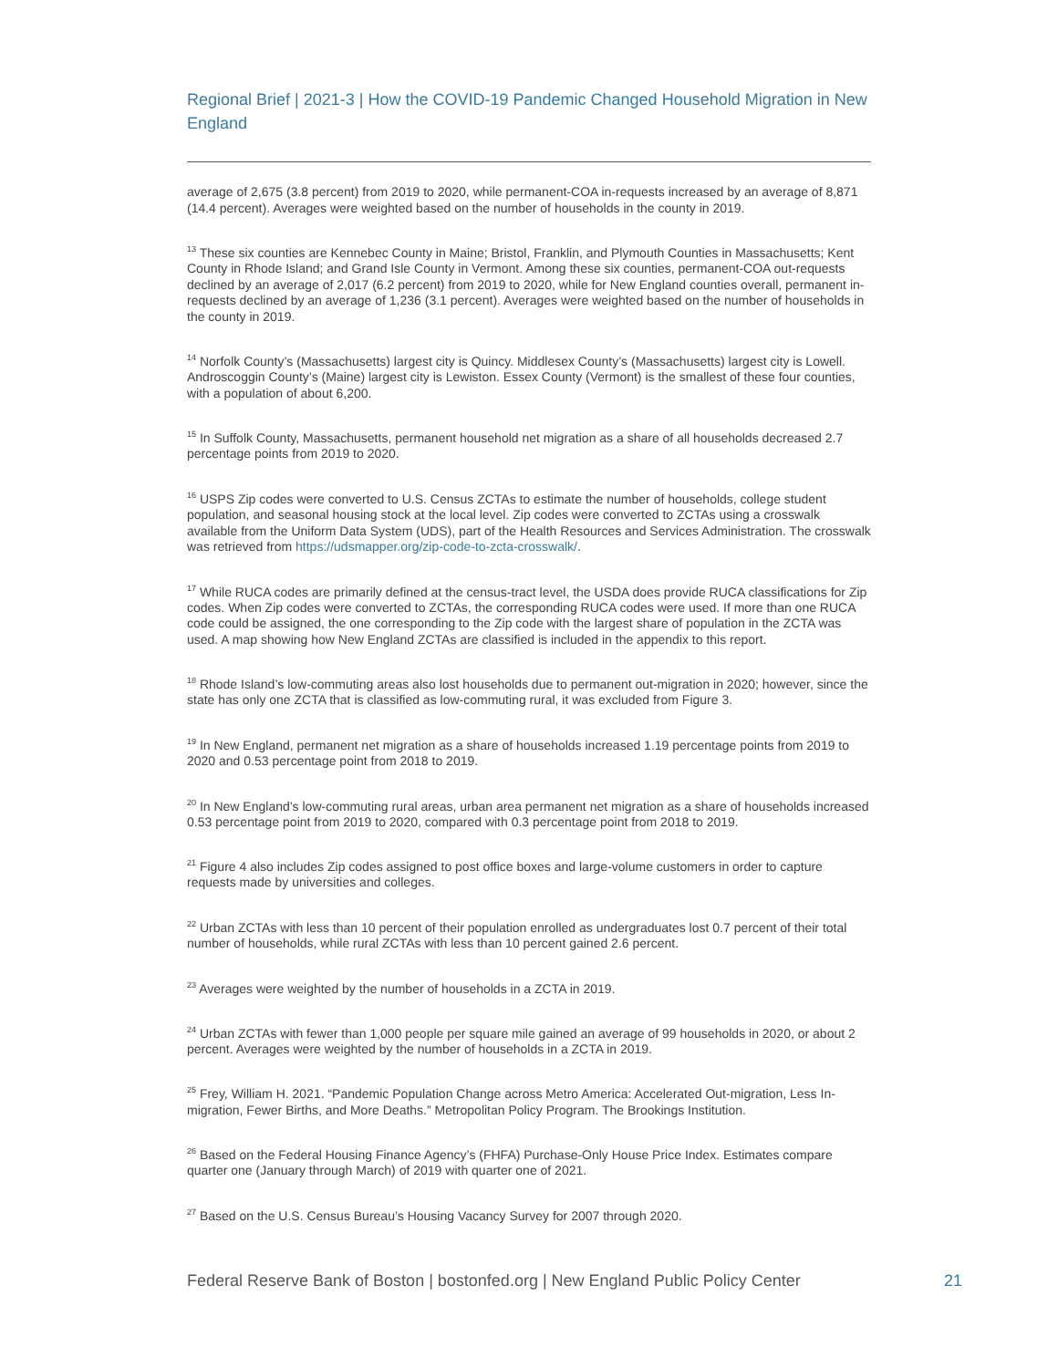Regional Brief | 2021-3 | How the COVID-19 Pandemic Changed Household Migration in New England
average of 2,675 (3.8 percent) from 2019 to 2020, while permanent-COA in-requests increased by an average of 8,871 (14.4 percent). Averages were weighted based on the number of households in the county in 2019.
<sup>13</sup> These six counties are Kennebec County in Maine; Bristol, Franklin, and Plymouth Counties in Massachusetts; Kent County in Rhode Island; and Grand Isle County in Vermont. Among these six counties, permanent-COA out-requests declined by an average of 2,017 (6.2 percent) from 2019 to 2020, while for New England counties overall, permanent in-requests declined by an average of 1,236 (3.1 percent). Averages were weighted based on the number of households in the county in 2019.
<sup>14</sup> Norfolk County’s (Massachusetts) largest city is Quincy. Middlesex County’s (Massachusetts) largest city is Lowell. Androscoggin County’s (Maine) largest city is Lewiston. Essex County (Vermont) is the smallest of these four counties, with a population of about 6,200.
<sup>15</sup> In Suffolk County, Massachusetts, permanent household net migration as a share of all households decreased 2.7 percentage points from 2019 to 2020.
<sup>16</sup> USPS Zip codes were converted to U.S. Census ZCTAs to estimate the number of households, college student population, and seasonal housing stock at the local level. Zip codes were converted to ZCTAs using a crosswalk available from the Uniform Data System (UDS), part of the Health Resources and Services Administration. The crosswalk was retrieved from https://udsmapper.org/zip-code-to-zcta-crosswalk/.
<sup>17</sup> While RUCA codes are primarily defined at the census-tract level, the USDA does provide RUCA classifications for Zip codes. When Zip codes were converted to ZCTAs, the corresponding RUCA codes were used. If more than one RUCA code could be assigned, the one corresponding to the Zip code with the largest share of population in the ZCTA was used. A map showing how New England ZCTAs are classified is included in the appendix to this report.
<sup>18</sup> Rhode Island’s low-commuting areas also lost households due to permanent out-migration in 2020; however, since the state has only one ZCTA that is classified as low-commuting rural, it was excluded from Figure 3.
<sup>19</sup> In New England, permanent net migration as a share of households increased 1.19 percentage points from 2019 to 2020 and 0.53 percentage point from 2018 to 2019.
<sup>20</sup> In New England’s low-commuting rural areas, urban area permanent net migration as a share of households increased 0.53 percentage point from 2019 to 2020, compared with 0.3 percentage point from 2018 to 2019.
<sup>21</sup> Figure 4 also includes Zip codes assigned to post office boxes and large-volume customers in order to capture requests made by universities and colleges.
<sup>22</sup> Urban ZCTAs with less than 10 percent of their population enrolled as undergraduates lost 0.7 percent of their total number of households, while rural ZCTAs with less than 10 percent gained 2.6 percent.
<sup>23</sup> Averages were weighted by the number of households in a ZCTA in 2019.
<sup>24</sup> Urban ZCTAs with fewer than 1,000 people per square mile gained an average of 99 households in 2020, or about 2 percent. Averages were weighted by the number of households in a ZCTA in 2019.
<sup>25</sup> Frey, William H. 2021. “Pandemic Population Change across Metro America: Accelerated Out-migration, Less In-migration, Fewer Births, and More Deaths.” Metropolitan Policy Program. The Brookings Institution.
<sup>26</sup> Based on the Federal Housing Finance Agency’s (FHFA) Purchase-Only House Price Index. Estimates compare quarter one (January through March) of 2019 with quarter one of 2021.
<sup>27</sup> Based on the U.S. Census Bureau’s Housing Vacancy Survey for 2007 through 2020.
Federal Reserve Bank of Boston | bostonfed.org | New England Public Policy Center 21